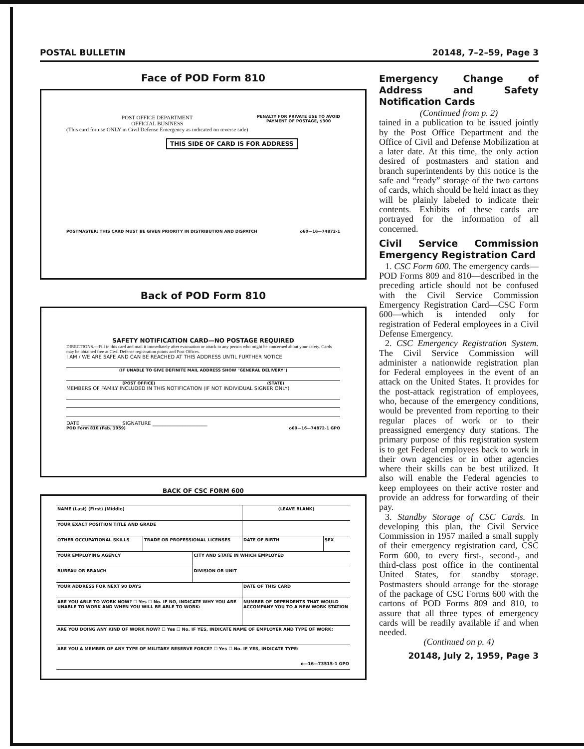POSTAL BULLETIN 20148, 7–2–59, Page 3
Face of POD Form 810
POST OFFICE DEPARTMENT
OFFICIAL BUSINESS
(This card for use ONLY in Civil Defense Emergency as indicated on reverse side)
PENALTY FOR PRIVATE USE TO AVOID
PAYMENT OF POSTAGE, $300
THIS SIDE OF CARD IS FOR ADDRESS
POSTMASTER: THIS CARD MUST BE GIVEN PRIORITY IN DISTRIBUTION AND DISPATCH o60—16—74872-1
Back of POD Form 810
SAFETY NOTIFICATION CARD—NO POSTAGE REQUIRED
DIRECTIONS.—Fill in this card and mail it immediately after evacuation or attack to any person who might be concerned about your safety. Cards may be obtained free at Civil Defense registration points and Post Offices.
I AM / WE ARE SAFE AND CAN BE REACHED AT THIS ADDRESS UNTIL FURTHER NOTICE
(IF UNABLE TO GIVE DEFINITE MAIL ADDRESS SHOW "GENERAL DELIVERY")
(POST OFFICE) (STATE)
MEMBERS OF FAMILY INCLUDED IN THIS NOTIFICATION (IF NOT INDIVIDUAL SIGNER ONLY)
DATE ________________ SIGNATURE ______________________
POD Form 810 (Feb. 1959) o60—16—74872-1 GPO
BACK OF CSC FORM 600
| NAME (Last) (First) (Middle) | | | (LEAVE BLANK) | |
| YOUR EXACT POSITION TITLE AND GRADE | | | | |
| OTHER OCCUPATIONAL SKILLS | TRADE OR PROFESSIONAL LICENSES | | DATE OF BIRTH | SEX |
| YOUR EMPLOYING AGENCY | | CITY AND STATE IN WHICH EMPLOYED | | |
| BUREAU OR BRANCH | | DIVISION OR UNIT | | |
| YOUR ADDRESS FOR NEXT 90 DAYS | | | DATE OF THIS CARD | |
| ARE YOU ABLE TO WORK NOW? ☐ Yes ☐ No. IF NO, INDICATE WHY YOU ARE UNABLE TO WORK AND WHEN YOU WILL BE ABLE TO WORK: | | | NUMBER OF DEPENDENTS THAT WOULD ACCOMPANY YOU TO A NEW WORK STATION | |
| ARE YOU DOING ANY KIND OF WORK NOW? ☐ Yes ☐ No. IF YES, INDICATE NAME OF EMPLOYER AND TYPE OF WORK: | | | | |
| ARE YOU A MEMBER OF ANY TYPE OF MILITARY RESERVE FORCE? ☐ Yes ☐ No. IF YES, INDICATE TYPE: | | | | |
| o—16—73515-1 GPO | | | | |
Emergency Change of Address and Safety Notification Cards
(Continued from p. 2)
tained in a publication to be issued jointly by the Post Office Department and the Office of Civil and Defense Mobilization at a later date. At this time, the only action desired of postmasters and station and branch superintendents by this notice is the safe and “ready” storage of the two cartons of cards, which should be held intact as they will be plainly labeled to indicate their contents. Exhibits of these cards are portrayed for the information of all concerned.
Civil Service Commission Emergency Registration Card
1. CSC Form 600. The emergency cards—POD Forms 809 and 810—described in the preceding article should not be confused with the Civil Service Commission Emergency Registration Card—CSC Form 600—which is intended only for registration of Federal employees in a Civil Defense Emergency.
2. CSC Emergency Registration System. The Civil Service Commission will administer a nationwide registration plan for Federal employees in the event of an attack on the United States. It provides for the post-attack registration of employees, who, because of the emergency conditions, would be prevented from reporting to their regular places of work or to their preassigned emergency duty stations. The primary purpose of this registration system is to get Federal employees back to work in their own agencies or in other agencies where their skills can be best utilized. It also will enable the Federal agencies to keep employees on their active roster and provide an address for forwarding of their pay.
3. Standby Storage of CSC Cards. In developing this plan, the Civil Service Commission in 1957 mailed a small supply of their emergency registration card, CSC Form 600, to every first-, second-, and third-class post office in the continental United States, for standby storage. Postmasters should arrange for the storage of the package of CSC Forms 600 with the cartons of POD Forms 809 and 810, to assure that all three types of emergency cards will be readily available if and when needed.
(Continued on p. 4)
20148, July 2, 1959, Page 3